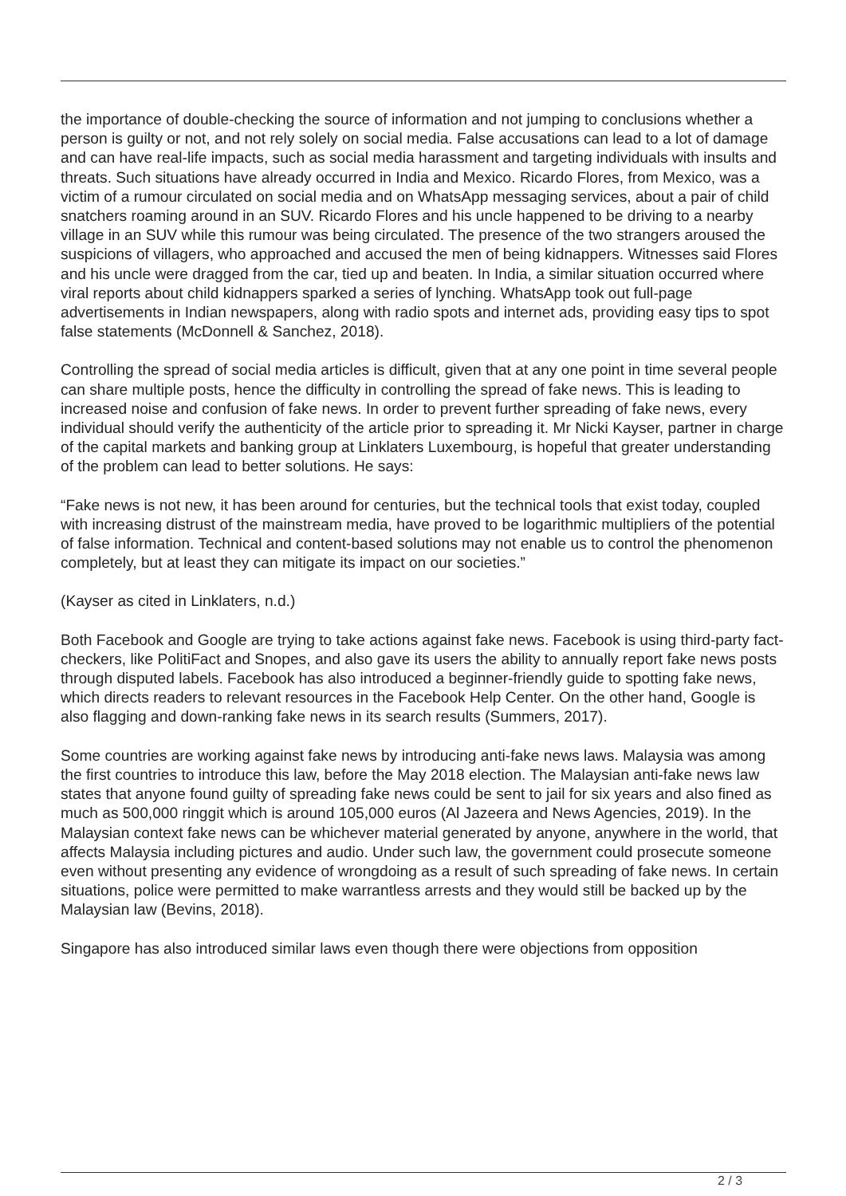the importance of double-checking the source of information and not jumping to conclusions whether a person is guilty or not, and not rely solely on social media. False accusations can lead to a lot of damage and can have real-life impacts, such as social media harassment and targeting individuals with insults and threats. Such situations have already occurred in India and Mexico. Ricardo Flores, from Mexico, was a victim of a rumour circulated on social media and on WhatsApp messaging services, about a pair of child snatchers roaming around in an SUV. Ricardo Flores and his uncle happened to be driving to a nearby village in an SUV while this rumour was being circulated. The presence of the two strangers aroused the suspicions of villagers, who approached and accused the men of being kidnappers. Witnesses said Flores and his uncle were dragged from the car, tied up and beaten. In India, a similar situation occurred where viral reports about child kidnappers sparked a series of lynching. WhatsApp took out full-page advertisements in Indian newspapers, along with radio spots and internet ads, providing easy tips to spot false statements (McDonnell & Sanchez, 2018).
Controlling the spread of social media articles is difficult, given that at any one point in time several people can share multiple posts, hence the difficulty in controlling the spread of fake news. This is leading to increased noise and confusion of fake news. In order to prevent further spreading of fake news, every individual should verify the authenticity of the article prior to spreading it. Mr Nicki Kayser, partner in charge of the capital markets and banking group at Linklaters Luxembourg, is hopeful that greater understanding of the problem can lead to better solutions. He says:
“Fake news is not new, it has been around for centuries, but the technical tools that exist today, coupled with increasing distrust of the mainstream media, have proved to be logarithmic multipliers of the potential of false information. Technical and content-based solutions may not enable us to control the phenomenon completely, but at least they can mitigate its impact on our societies.”
(Kayser as cited in Linklaters, n.d.)
Both Facebook and Google are trying to take actions against fake news. Facebook is using third-party fact-checkers, like PolitiFact and Snopes, and also gave its users the ability to annually report fake news posts through disputed labels. Facebook has also introduced a beginner-friendly guide to spotting fake news, which directs readers to relevant resources in the Facebook Help Center. On the other hand, Google is also flagging and down-ranking fake news in its search results (Summers, 2017).
Some countries are working against fake news by introducing anti-fake news laws. Malaysia was among the first countries to introduce this law, before the May 2018 election. The Malaysian anti-fake news law states that anyone found guilty of spreading fake news could be sent to jail for six years and also fined as much as 500,000 ringgit which is around 105,000 euros (Al Jazeera and News Agencies, 2019). In the Malaysian context fake news can be whichever material generated by anyone, anywhere in the world, that affects Malaysia including pictures and audio. Under such law, the government could prosecute someone even without presenting any evidence of wrongdoing as a result of such spreading of fake news. In certain situations, police were permitted to make warrantless arrests and they would still be backed up by the Malaysian law (Bevins, 2018).
Singapore has also introduced similar laws even though there were objections from opposition
2 / 3